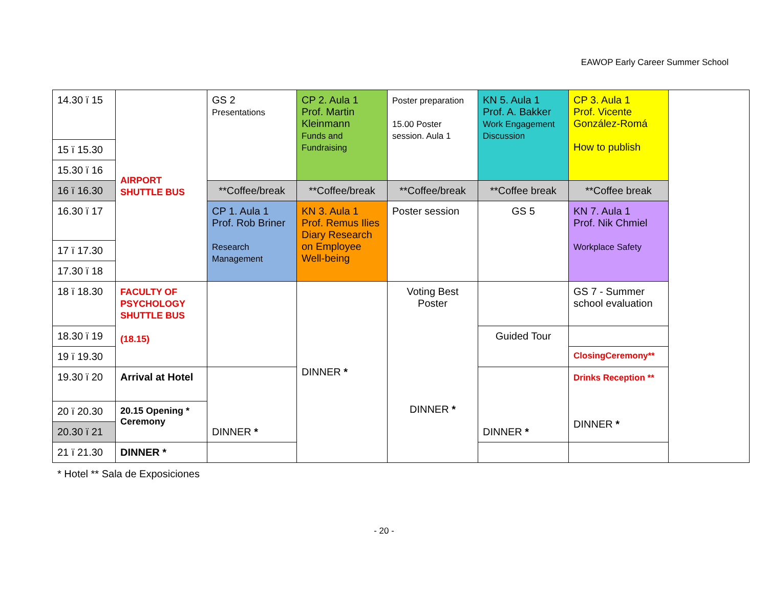EAWOP Early Career Summer School
| 14.30 ï 15 | AIRPORT SHUTTLE BUS | GS 2 Presentations | CP 2. Aula 1 Prof. Martin Kleinmann Funds and Fundraising | Poster preparation 15.00 Poster session. Aula 1 | KN 5. Aula 1 Prof. A. Bakker Work Engagement Discussion | CP 3. Aula 1 Prof. Vicente González-Romá How to publish | |
| 15 ï 15.30 | | | | | | | |
| 15.30 ï 16 | | | | | | | |
| 16 ï 16.30 | | **Coffee/break | **Coffee/break | **Coffee/break | **Coffee break | **Coffee break | |
| 16.30 ï 17 | | CP 1. Aula 1 Prof. Rob Briner Research Management | KN 3. Aula 1 Prof. Remus Ilies Diary Research on Employee Well-being | Poster session | GS 5 | KN 7. Aula 1 Prof. Nik Chmiel Workplace Safety | |
| 17 ï 17.30 | | | | | | | |
| 17.30 ï 18 | | | | | | | |
| 18 ï 18.30 | FACULTY OF PSYCHOLOGY SHUTTLE BUS (18.15) | | DINNER * | Voting Best Poster DINNER * | | GS 7 - Summer school evaluation | |
| 18.30 ï 19 | | | | | Guided Tour | | |
| 19 ï 19.30 | | | | | | ClosingCeremony** | |
| 19.30 ï 20 | Arrival at Hotel | DINNER * | | | DINNER * | Drinks Reception ** DINNER * | |
| 20 ï 20.30 | 20.15 Opening * Ceremony | | | | | | |
| 20.30 ï 21 | | | | | | | |
| 21 ï 21.30 | DINNER * | | | | | | |
* Hotel ** Sala de Exposiciones
- 20 -